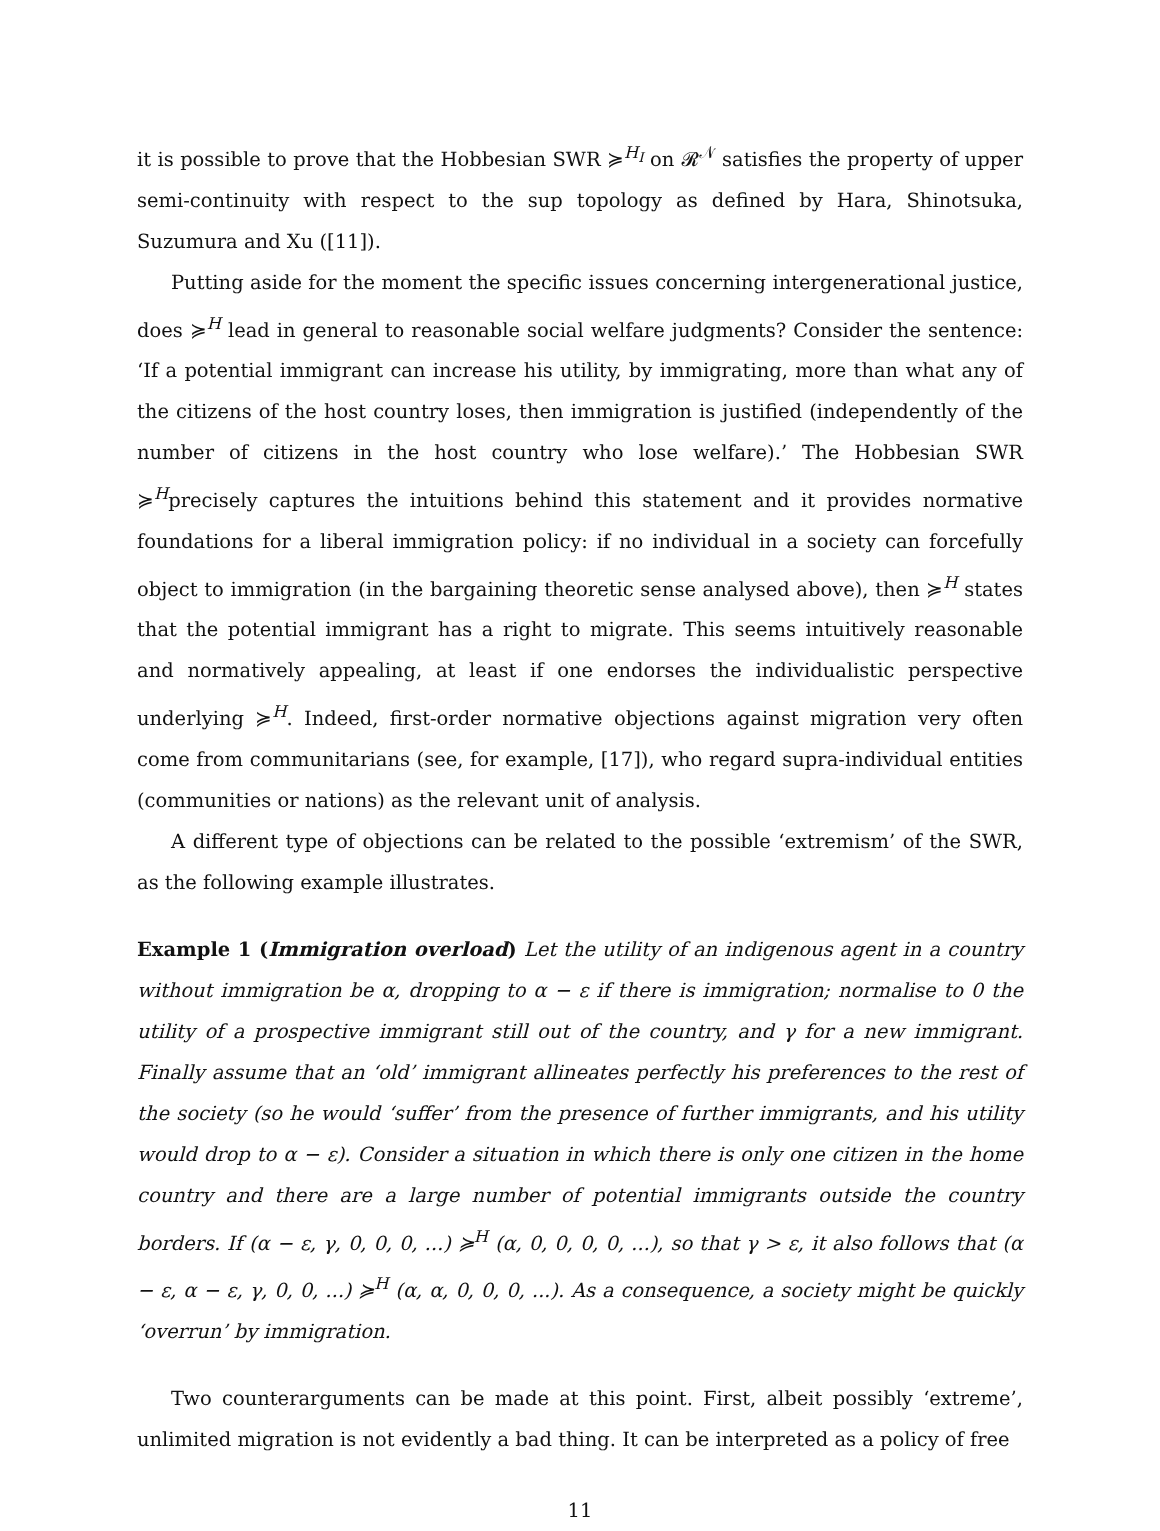it is possible to prove that the Hobbesian SWR ≽<sup>H<sub>I</sub></sup> on 𝓡<sup>𝒩</sup> satisfies the property of upper semi-continuity with respect to the sup topology as defined by Hara, Shinotsuka, Suzumura and Xu ([11]).
Putting aside for the moment the specific issues concerning intergenerational justice, does ≽<sup>H</sup> lead in general to reasonable social welfare judgments? Consider the sentence: ‘If a potential immigrant can increase his utility, by immigrating, more than what any of the citizens of the host country loses, then immigration is justified (independently of the number of citizens in the host country who lose welfare).’ The Hobbesian SWR ≽<sup>H</sup>precisely captures the intuitions behind this statement and it provides normative foundations for a liberal immigration policy: if no individual in a society can forcefully object to immigration (in the bargaining theoretic sense analysed above), then ≽<sup>H</sup> states that the potential immigrant has a right to migrate. This seems intuitively reasonable and normatively appealing, at least if one endorses the individualistic perspective underlying ≽<sup>H</sup>. Indeed, first-order normative objections against migration very often come from communitarians (see, for example, [17]), who regard supra-individual entities (communities or nations) as the relevant unit of analysis.
A different type of objections can be related to the possible ‘extremism’ of the SWR, as the following example illustrates.
Example 1 (Immigration overload) Let the utility of an indigenous agent in a country without immigration be α, dropping to α − ε if there is immigration; normalise to 0 the utility of a prospective immigrant still out of the country, and γ for a new immigrant. Finally assume that an ‘old’ immigrant allineates perfectly his preferences to the rest of the society (so he would ‘suffer’ from the presence of further immigrants, and his utility would drop to α − ε). Consider a situation in which there is only one citizen in the home country and there are a large number of potential immigrants outside the country borders. If (α − ε, γ, 0, 0, 0, ...) ≽<sup>H</sup> (α, 0, 0, 0, 0, ...), so that γ > ε, it also follows that (α − ε, α − ε, γ, 0, 0, ...) ≽<sup>H</sup> (α, α, 0, 0, 0, ...). As a consequence, a society might be quickly ‘overrun’ by immigration.
Two counterarguments can be made at this point. First, albeit possibly ‘extreme’, unlimited migration is not evidently a bad thing. It can be interpreted as a policy of free
11